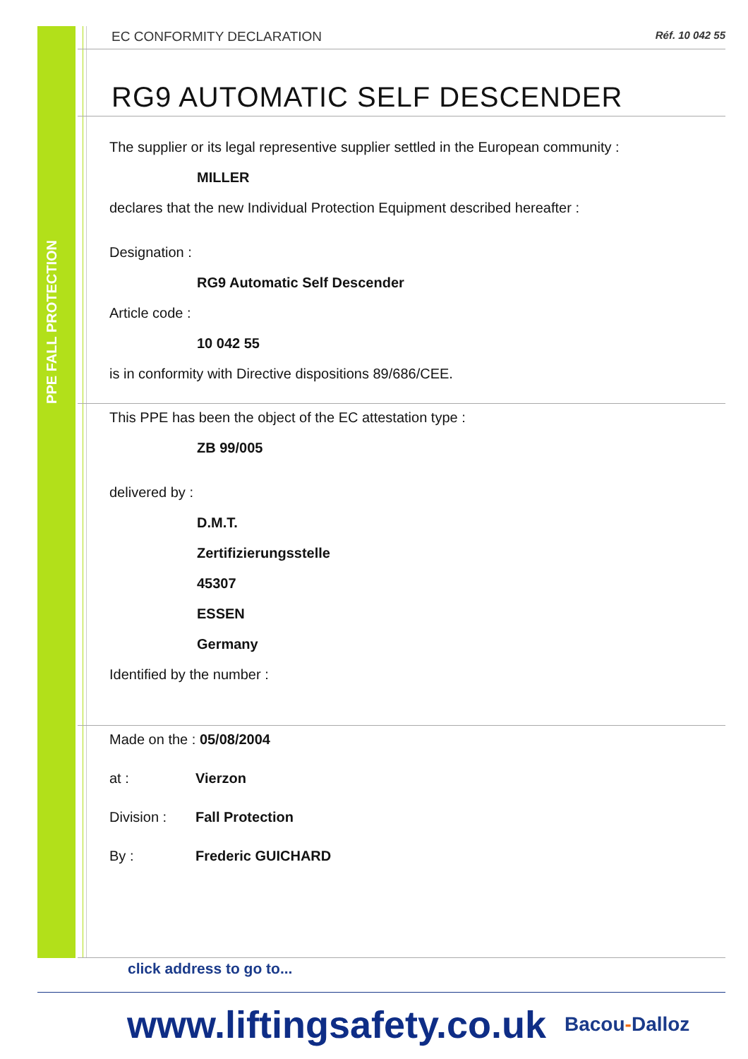PPE FALL PROTECTION
EC CONFORMITY DECLARATION Réf. 10 042 55
RG9 AUTOMATIC SELF DESCENDER
The supplier or its legal representive supplier settled in the European community :
MILLER
declares that the new Individual Protection Equipment described hereafter :
Designation :
RG9 Automatic Self Descender
Article code :
10 042 55
is in conformity with Directive dispositions 89/686/CEE.
This PPE has been the object of the EC attestation type :
ZB 99/005
delivered by :
D.M.T.
Zertifizierungsstelle
45307
ESSEN
Germany
Identified by the number :
Made on the : 05/08/2004
at : Vierzon
Division : Fall Protection
By : Frederic GUICHARD
click address to go to...
www.liftingsafety.co.uk Bacou-Dalloz